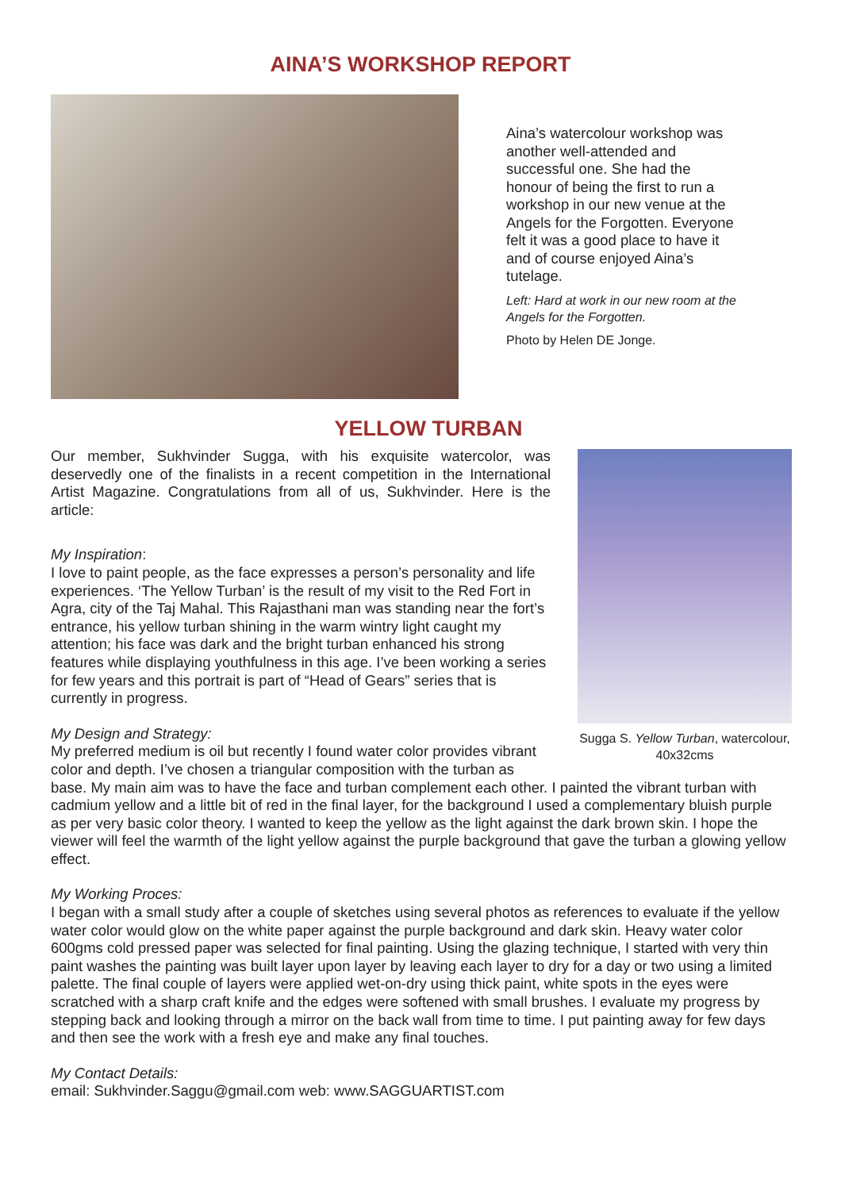AINA’S WORKSHOP REPORT
Aina’s watercolour workshop was another well-attended and successful one. She had the honour of being the first to run a workshop in our new venue at the Angels for the Forgotten. Everyone felt it was a good place to have it and of course enjoyed Aina’s tutelage.
Left: Hard at work in our new room at the Angels for the Forgotten.
Photo by Helen DE Jonge.
YELLOW TURBAN
Sugga S. Yellow Turban, watercolour, 40x32cms
Our member, Sukhvinder Sugga, with his exquisite watercolor, was deservedly one of the finalists in a recent competition in the International Artist Magazine. Congratulations from all of us, Sukhvinder. Here is the article:
My Inspiration:
I love to paint people, as the face expresses a person’s personality and life experiences. ‘The Yellow Turban’ is the result of my visit to the Red Fort in Agra, city of the Taj Mahal. This Rajasthani man was standing near the fort’s entrance, his yellow turban shining in the warm wintry light caught my attention; his face was dark and the bright turban enhanced his strong features while displaying youthfulness in this age. I’ve been working a series for few years and this portrait is part of “Head of Gears” series that is currently in progress.
My Design and Strategy:
My preferred medium is oil but recently I found water color provides vibrant color and depth. I’ve chosen a triangular composition with the turban as base. My main aim was to have the face and turban complement each other. I painted the vibrant turban with cadmium yellow and a little bit of red in the final layer, for the background I used a complementary bluish purple as per very basic color theory. I wanted to keep the yellow as the light against the dark brown skin. I hope the viewer will feel the warmth of the light yellow against the purple background that gave the turban a glowing yellow effect.
My Working Proces:
I began with a small study after a couple of sketches using several photos as references to evaluate if the yellow water color would glow on the white paper against the purple background and dark skin. Heavy water color 600gms cold pressed paper was selected for final painting. Using the glazing technique, I started with very thin paint washes the painting was built layer upon layer by leaving each layer to dry for a day or two using a limited palette. The final couple of layers were applied wet-on-dry using thick paint, white spots in the eyes were scratched with a sharp craft knife and the edges were softened with small brushes. I evaluate my progress by stepping back and looking through a mirror on the back wall from time to time. I put painting away for few days and then see the work with a fresh eye and make any final touches.
My Contact Details:
email: Sukhvinder.Saggu@gmail.com web: www.SAGGUARTIST.com